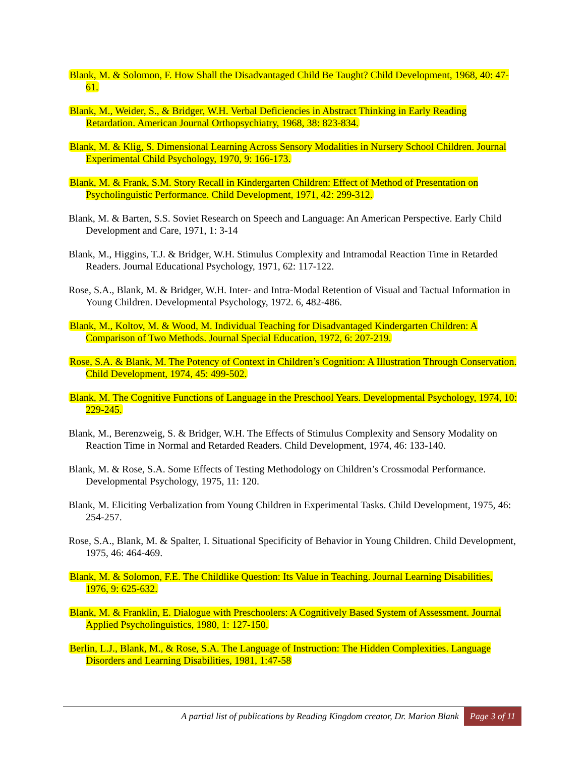Blank, M. & Solomon, F. How Shall the Disadvantaged Child Be Taught? Child Development, 1968, 40: 47-61.
Blank, M., Weider, S., & Bridger, W.H. Verbal Deficiencies in Abstract Thinking in Early Reading Retardation. American Journal Orthopsychiatry, 1968, 38: 823-834.
Blank, M. & Klig, S. Dimensional Learning Across Sensory Modalities in Nursery School Children. Journal Experimental Child Psychology, 1970, 9: 166-173.
Blank, M. & Frank, S.M. Story Recall in Kindergarten Children: Effect of Method of Presentation on Psycholinguistic Performance. Child Development, 1971, 42: 299-312.
Blank, M. & Barten, S.S. Soviet Research on Speech and Language: An American Perspective. Early Child Development and Care, 1971, 1: 3-14
Blank, M., Higgins, T.J. & Bridger, W.H. Stimulus Complexity and Intramodal Reaction Time in Retarded Readers. Journal Educational Psychology, 1971, 62: 117-122.
Rose, S.A., Blank, M. & Bridger, W.H. Inter- and Intra-Modal Retention of Visual and Tactual Information in Young Children. Developmental Psychology, 1972. 6, 482-486.
Blank, M., Koltov, M. & Wood, M. Individual Teaching for Disadvantaged Kindergarten Children: A Comparison of Two Methods. Journal Special Education, 1972, 6: 207-219.
Rose, S.A. & Blank, M. The Potency of Context in Children’s Cognition: A Illustration Through Conservation. Child Development, 1974, 45: 499-502.
Blank, M. The Cognitive Functions of Language in the Preschool Years. Developmental Psychology, 1974, 10: 229-245.
Blank, M., Berenzweig, S. & Bridger, W.H. The Effects of Stimulus Complexity and Sensory Modality on Reaction Time in Normal and Retarded Readers. Child Development, 1974, 46: 133-140.
Blank, M. & Rose, S.A. Some Effects of Testing Methodology on Children’s Crossmodal Performance. Developmental Psychology, 1975, 11: 120.
Blank, M. Eliciting Verbalization from Young Children in Experimental Tasks. Child Development, 1975, 46: 254-257.
Rose, S.A., Blank, M. & Spalter, I. Situational Specificity of Behavior in Young Children. Child Development, 1975, 46: 464-469.
Blank, M. & Solomon, F.E. The Childlike Question: Its Value in Teaching. Journal Learning Disabilities, 1976, 9: 625-632.
Blank, M. & Franklin, E. Dialogue with Preschoolers: A Cognitively Based System of Assessment. Journal Applied Psycholinguistics, 1980, 1: 127-150.
Berlin, L.J., Blank, M., & Rose, S.A. The Language of Instruction: The Hidden Complexities. Language Disorders and Learning Disabilities, 1981, 1:47-58
A partial list of publications by Reading Kingdom creator, Dr. Marion Blank Page 3 of 11